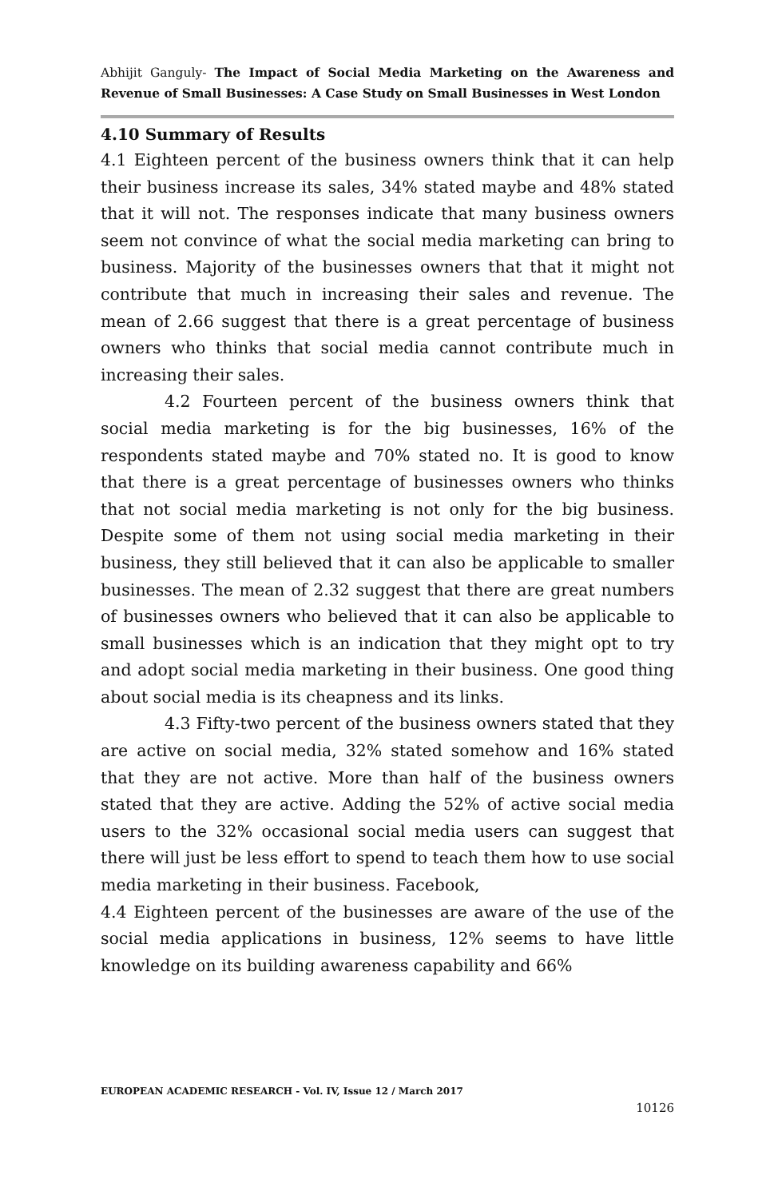Abhijit Ganguly- The Impact of Social Media Marketing on the Awareness and Revenue of Small Businesses: A Case Study on Small Businesses in West London
4.10 Summary of Results
4.1 Eighteen percent of the business owners think that it can help their business increase its sales, 34% stated maybe and 48% stated that it will not. The responses indicate that many business owners seem not convince of what the social media marketing can bring to business. Majority of the businesses owners that that it might not contribute that much in increasing their sales and revenue. The mean of 2.66 suggest that there is a great percentage of business owners who thinks that social media cannot contribute much in increasing their sales.
4.2 Fourteen percent of the business owners think that social media marketing is for the big businesses, 16% of the respondents stated maybe and 70% stated no. It is good to know that there is a great percentage of businesses owners who thinks that not social media marketing is not only for the big business. Despite some of them not using social media marketing in their business, they still believed that it can also be applicable to smaller businesses. The mean of 2.32 suggest that there are great numbers of businesses owners who believed that it can also be applicable to small businesses which is an indication that they might opt to try and adopt social media marketing in their business. One good thing about social media is its cheapness and its links.
4.3 Fifty-two percent of the business owners stated that they are active on social media, 32% stated somehow and 16% stated that they are not active. More than half of the business owners stated that they are active. Adding the 52% of active social media users to the 32% occasional social media users can suggest that there will just be less effort to spend to teach them how to use social media marketing in their business. Facebook,
4.4 Eighteen percent of the businesses are aware of the use of the social media applications in business, 12% seems to have little knowledge on its building awareness capability and 66%
EUROPEAN ACADEMIC RESEARCH - Vol. IV, Issue 12 / March 2017
10126